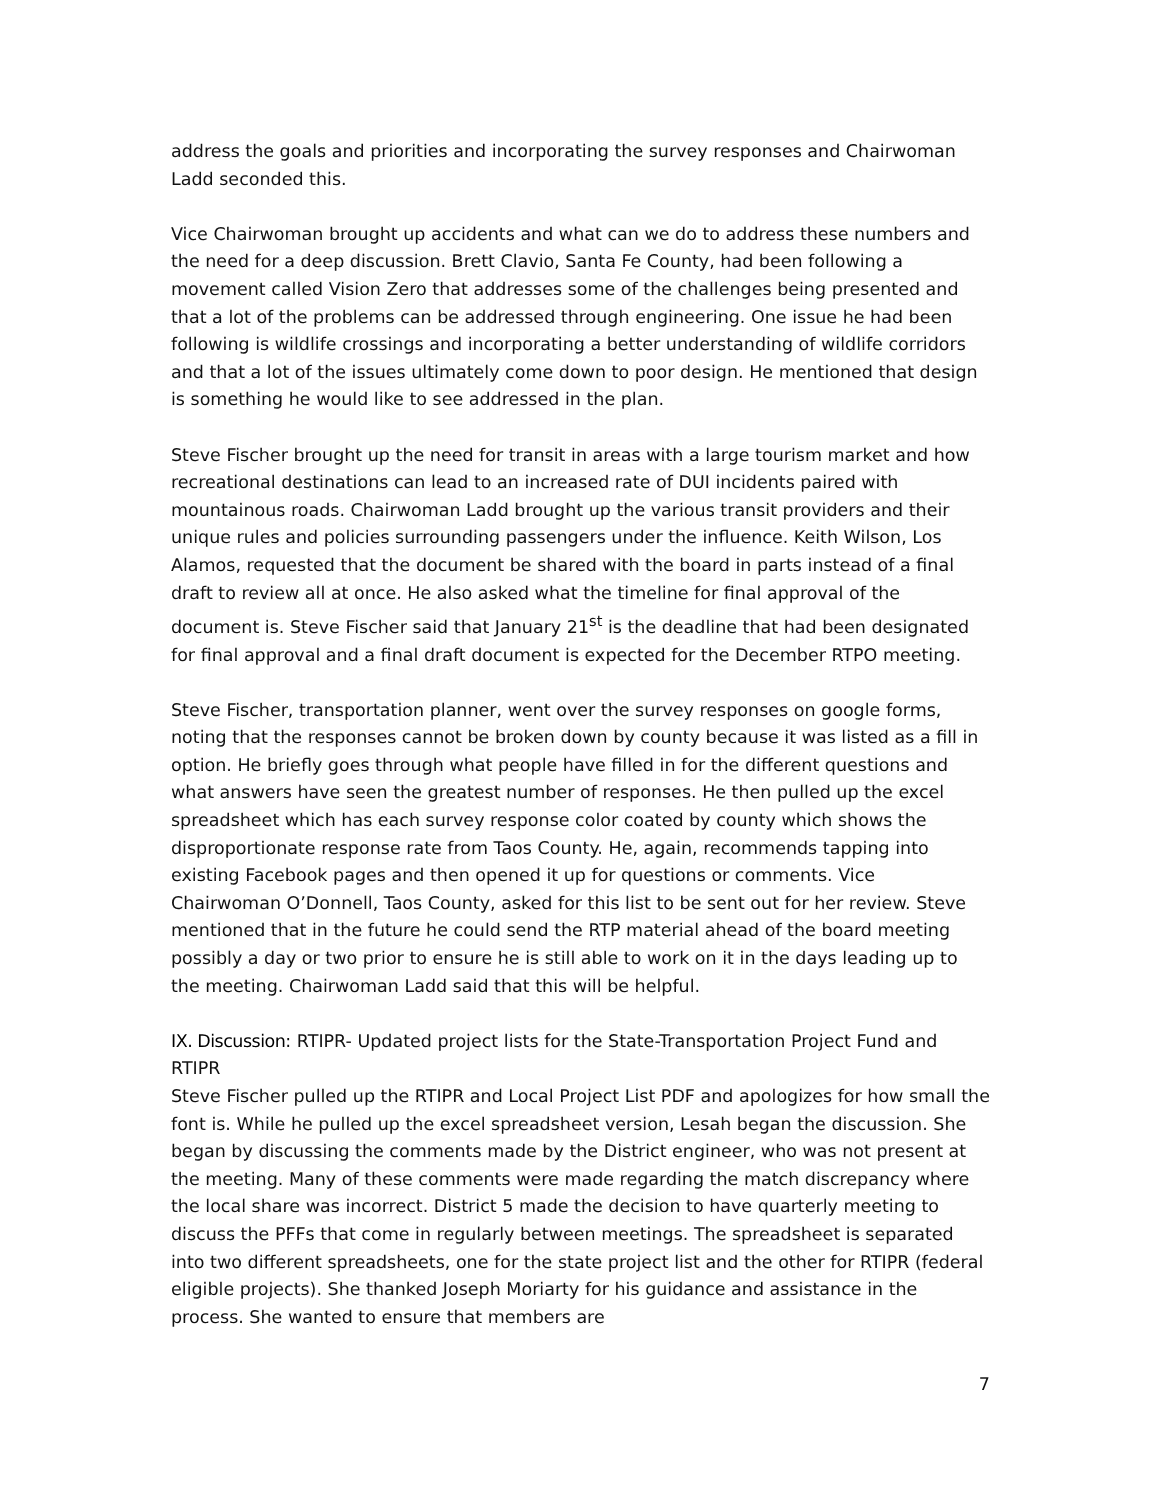address the goals and priorities and incorporating the survey responses and Chairwoman Ladd seconded this.
Vice Chairwoman brought up accidents and what can we do to address these numbers and the need for a deep discussion. Brett Clavio, Santa Fe County, had been following a movement called Vision Zero that addresses some of the challenges being presented and that a lot of the problems can be addressed through engineering. One issue he had been following is wildlife crossings and incorporating a better understanding of wildlife corridors and that a lot of the issues ultimately come down to poor design. He mentioned that design is something he would like to see addressed in the plan.
Steve Fischer brought up the need for transit in areas with a large tourism market and how recreational destinations can lead to an increased rate of DUI incidents paired with mountainous roads. Chairwoman Ladd brought up the various transit providers and their unique rules and policies surrounding passengers under the influence. Keith Wilson, Los Alamos, requested that the document be shared with the board in parts instead of a final draft to review all at once. He also asked what the timeline for final approval of the document is. Steve Fischer said that January 21<sup>st</sup> is the deadline that had been designated for final approval and a final draft document is expected for the December RTPO meeting.
Steve Fischer, transportation planner, went over the survey responses on google forms, noting that the responses cannot be broken down by county because it was listed as a fill in option. He briefly goes through what people have filled in for the different questions and what answers have seen the greatest number of responses. He then pulled up the excel spreadsheet which has each survey response color coated by county which shows the disproportionate response rate from Taos County. He, again, recommends tapping into existing Facebook pages and then opened it up for questions or comments. Vice Chairwoman O’Donnell, Taos County, asked for this list to be sent out for her review. Steve mentioned that in the future he could send the RTP material ahead of the board meeting possibly a day or two prior to ensure he is still able to work on it in the days leading up to the meeting. Chairwoman Ladd said that this will be helpful.
IX. Discussion: RTIPR- Updated project lists for the State-Transportation Project Fund and RTIPR
Steve Fischer pulled up the RTIPR and Local Project List PDF and apologizes for how small the font is. While he pulled up the excel spreadsheet version, Lesah began the discussion. She began by discussing the comments made by the District engineer, who was not present at the meeting. Many of these comments were made regarding the match discrepancy where the local share was incorrect. District 5 made the decision to have quarterly meeting to discuss the PFFs that come in regularly between meetings. The spreadsheet is separated into two different spreadsheets, one for the state project list and the other for RTIPR (federal eligible projects). She thanked Joseph Moriarty for his guidance and assistance in the process. She wanted to ensure that members are
7